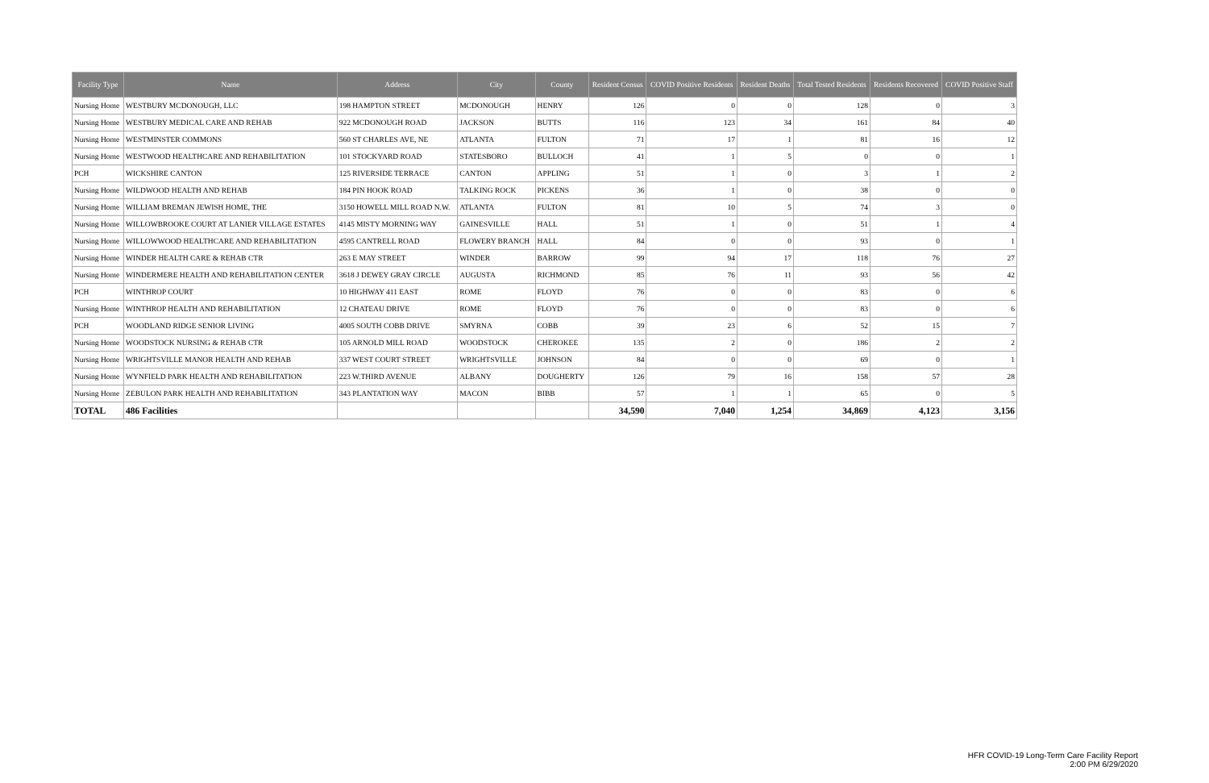| Facility Type | Name | Address | City | County | Resident Census | COVID Positive Residents | Resident Deaths | Total Tested Residents | Residents Recovered | COVID Positive Staff |
| --- | --- | --- | --- | --- | --- | --- | --- | --- | --- | --- |
| Nursing Home | WESTBURY MCDONOUGH, LLC | 198 HAMPTON STREET | MCDONOUGH | HENRY | 126 | 0 | 0 | 128 | 0 | 3 |
| Nursing Home | WESTBURY MEDICAL CARE AND REHAB | 922 MCDONOUGH ROAD | JACKSON | BUTTS | 116 | 123 | 34 | 161 | 84 | 40 |
| Nursing Home | WESTMINSTER COMMONS | 560 ST CHARLES AVE, NE | ATLANTA | FULTON | 71 | 17 | 1 | 81 | 16 | 12 |
| Nursing Home | WESTWOOD HEALTHCARE AND REHABILITATION | 101 STOCKYARD ROAD | STATESBORO | BULLOCH | 41 | 1 | 5 | 0 | 0 | 1 |
| PCH | WICKSHIRE CANTON | 125 RIVERSIDE TERRACE | CANTON | APPLING | 51 | 1 | 0 | 3 | 1 | 2 |
| Nursing Home | WILDWOOD HEALTH AND REHAB | 184 PIN HOOK ROAD | TALKING ROCK | PICKENS | 36 | 1 | 0 | 38 | 0 | 0 |
| Nursing Home | WILLIAM BREMAN JEWISH HOME, THE | 3150 HOWELL MILL ROAD N.W. | ATLANTA | FULTON | 81 | 10 | 5 | 74 | 3 | 0 |
| Nursing Home | WILLOWBROOKE COURT AT LANIER VILLAGE ESTATES | 4145 MISTY MORNING WAY | GAINESVILLE | HALL | 51 | 1 | 0 | 51 | 1 | 4 |
| Nursing Home | WILLOWWOOD HEALTHCARE AND REHABILITATION | 4595 CANTRELL ROAD | FLOWERY BRANCH | HALL | 84 | 0 | 0 | 93 | 0 | 1 |
| Nursing Home | WINDER HEALTH CARE & REHAB CTR | 263 E MAY STREET | WINDER | BARROW | 99 | 94 | 17 | 118 | 76 | 27 |
| Nursing Home | WINDERMERE HEALTH AND REHABILITATION CENTER | 3618 J DEWEY GRAY CIRCLE | AUGUSTA | RICHMOND | 85 | 76 | 11 | 93 | 56 | 42 |
| PCH | WINTHROP COURT | 10 HIGHWAY 411 EAST | ROME | FLOYD | 76 | 0 | 0 | 83 | 0 | 6 |
| Nursing Home | WINTHROP HEALTH AND REHABILITATION | 12 CHATEAU DRIVE | ROME | FLOYD | 76 | 0 | 0 | 83 | 0 | 6 |
| PCH | WOODLAND RIDGE SENIOR LIVING | 4005 SOUTH COBB DRIVE | SMYRNA | COBB | 39 | 23 | 6 | 52 | 15 | 7 |
| Nursing Home | WOODSTOCK NURSING & REHAB CTR | 105 ARNOLD MILL ROAD | WOODSTOCK | CHEROKEE | 135 | 2 | 0 | 186 | 2 | 2 |
| Nursing Home | WRIGHTSVILLE MANOR HEALTH AND REHAB | 337 WEST COURT STREET | WRIGHTSVILLE | JOHNSON | 84 | 0 | 0 | 69 | 0 | 1 |
| Nursing Home | WYNFIELD PARK HEALTH AND REHABILITATION | 223 W.THIRD AVENUE | ALBANY | DOUGHERTY | 126 | 79 | 16 | 158 | 57 | 28 |
| Nursing Home | ZEBULON PARK HEALTH AND REHABILITATION | 343 PLANTATION WAY | MACON | BIBB | 57 | 1 | 1 | 65 | 0 | 5 |
| TOTAL | 486 Facilities | | | | 34,590 | 7,040 | 1,254 | 34,869 | 4,123 | 3,156 |
HFR COVID-19 Long-Term Care Facility Report
2:00 PM 6/29/2020